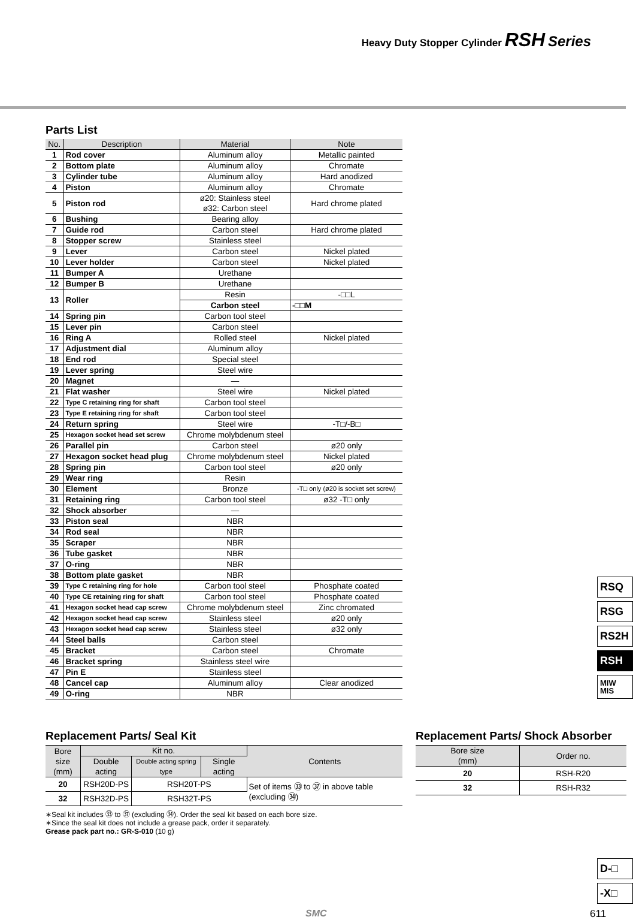Heavy Duty Stopper Cylinder RSH Series
Parts List
| No. | Description | Material | Note |
| --- | --- | --- | --- |
| 1 | Rod cover | Aluminum alloy | Metallic painted |
| 2 | Bottom plate | Aluminum alloy | Chromate |
| 3 | Cylinder tube | Aluminum alloy | Hard anodized |
| 4 | Piston | Aluminum alloy | Chromate |
| 5 | Piston rod | ø20: Stainless steel ø32: Carbon steel | Hard chrome plated |
| 6 | Bushing | Bearing alloy | |
| 7 | Guide rod | Carbon steel | Hard chrome plated |
| 8 | Stopper screw | Stainless steel | |
| 9 | Lever | Carbon steel | Nickel plated |
| 10 | Lever holder | Carbon steel | Nickel plated |
| 11 | Bumper A | Urethane | |
| 12 | Bumper B | Urethane | |
| 13 | Roller | Resin | -□□L |
| | | Carbon steel | -□□M |
| 14 | Spring pin | Carbon tool steel | |
| 15 | Lever pin | Carbon steel | |
| 16 | Ring A | Rolled steel | Nickel plated |
| 17 | Adjustment dial | Aluminum alloy | |
| 18 | End rod | Special steel | |
| 19 | Lever spring | Steel wire | |
| 20 | Magnet | — | |
| 21 | Flat washer | Steel wire | Nickel plated |
| 22 | Type C retaining ring for shaft | Carbon tool steel | |
| 23 | Type E retaining ring for shaft | Carbon tool steel | |
| 24 | Return spring | Steel wire | -T□/-B□ |
| 25 | Hexagon socket head set screw | Chrome molybdenum steel | |
| 26 | Parallel pin | Carbon steel | ø20 only |
| 27 | Hexagon socket head plug | Chrome molybdenum steel | Nickel plated |
| 28 | Spring pin | Carbon tool steel | ø20 only |
| 29 | Wear ring | Resin | |
| 30 | Element | Bronze | -T□ only (ø20 is socket set screw) |
| 31 | Retaining ring | Carbon tool steel | ø32 -T□ only |
| 32 | Shock absorber | — | |
| 33 | Piston seal | NBR | |
| 34 | Rod seal | NBR | |
| 35 | Scraper | NBR | |
| 36 | Tube gasket | NBR | |
| 37 | O-ring | NBR | |
| 38 | Bottom plate gasket | NBR | |
| 39 | Type C retaining ring for hole | Carbon tool steel | Phosphate coated |
| 40 | Type CE retaining ring for shaft | Carbon tool steel | Phosphate coated |
| 41 | Hexagon socket head cap screw | Chrome molybdenum steel | Zinc chromated |
| 42 | Hexagon socket head cap screw | Stainless steel | ø20 only |
| 43 | Hexagon socket head cap screw | Stainless steel | ø32 only |
| 44 | Steel balls | Carbon steel | |
| 45 | Bracket | Carbon steel | Chromate |
| 46 | Bracket spring | Stainless steel wire | |
| 47 | Pin E | Stainless steel | |
| 48 | Cancel cap | Aluminum alloy | Clear anodized |
| 49 | O-ring | NBR | |
Replacement Parts/ Seal Kit
| Bore size (mm) | Kit no. | | | Contents |
| --- | --- | --- | --- | --- |
| | Double acting | Double acting spring type | Single acting | |
| 20 | RSH20D-PS | RSH20T-PS | | Set of items ㉝ to ㊲ in above table (excluding ㉞) |
| 32 | RSH32D-PS | RSH32T-PS | | |
∗Seal kit includes ㉝ to ㊲ (excluding ㉞). Order the seal kit based on each bore size.
∗Since the seal kit does not include a grease pack, order it separately.
Grease pack part no.: GR-S-010 (10 g)
Replacement Parts/ Shock Absorber
| Bore size (mm) | Order no. |
| --- | --- |
| 20 | RSH-R20 |
| 32 | RSH-R32 |
RSQ
RSG
RS2H
RSH
MIW
MIS
D-□
-X□
SMC 611